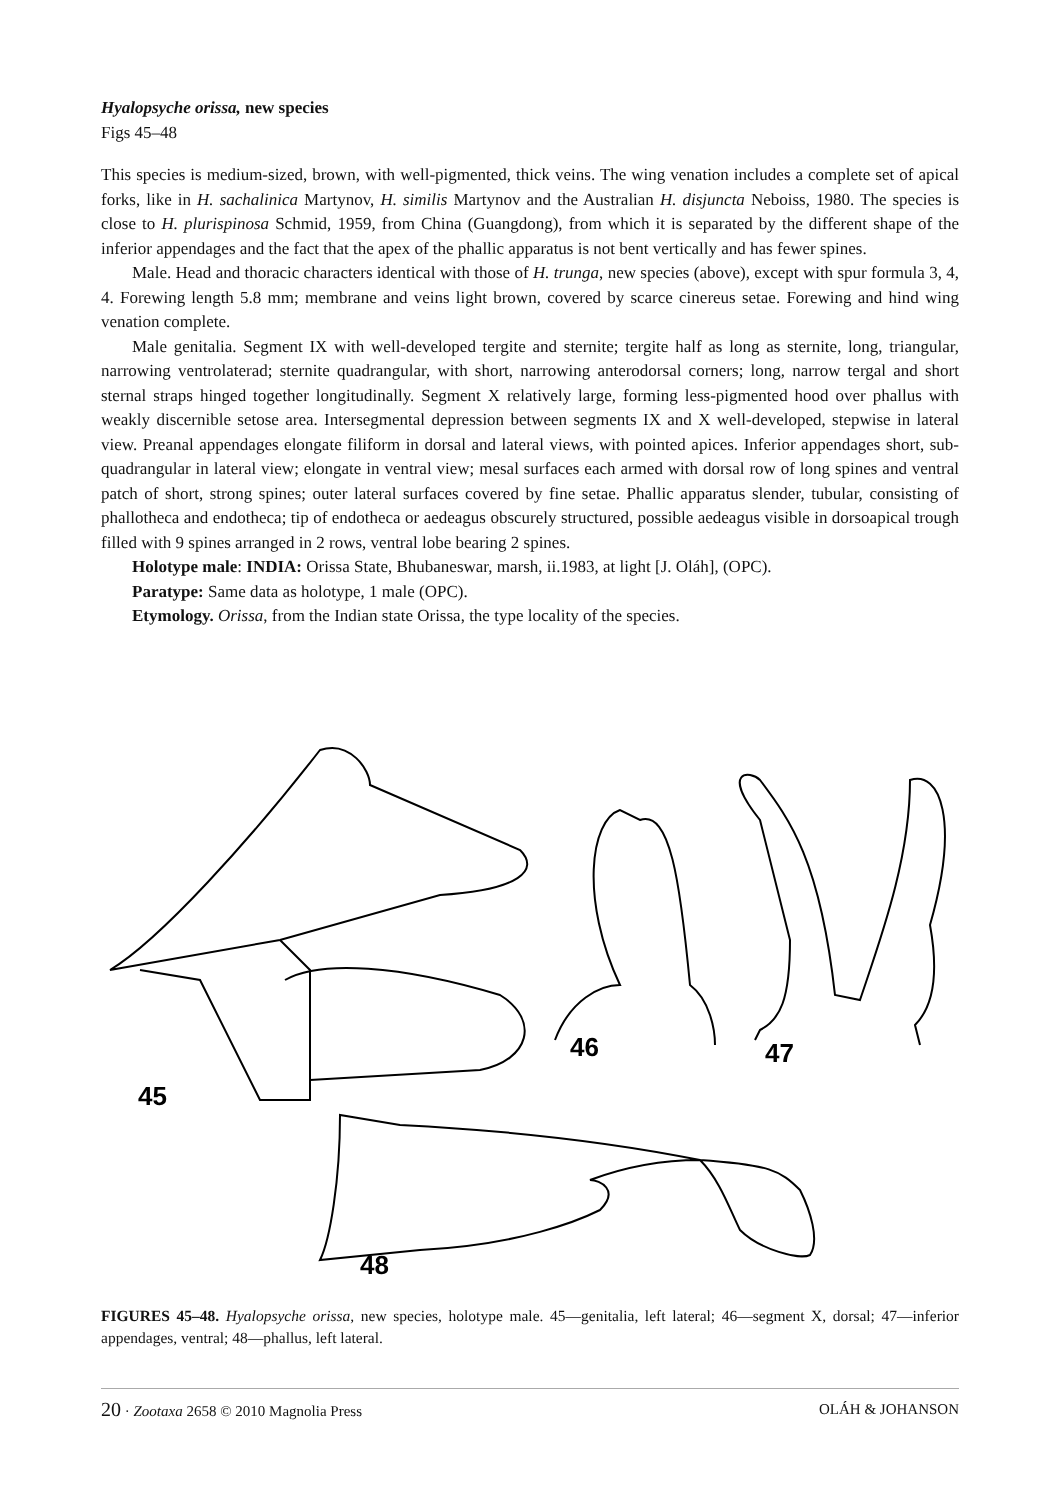Hyalopsyche orissa, new species
Figs 45–48
This species is medium-sized, brown, with well-pigmented, thick veins. The wing venation includes a complete set of apical forks, like in H. sachalinica Martynov, H. similis Martynov and the Australian H. disjuncta Neboiss, 1980. The species is close to H. plurispinosa Schmid, 1959, from China (Guangdong), from which it is separated by the different shape of the inferior appendages and the fact that the apex of the phallic apparatus is not bent vertically and has fewer spines.
Male. Head and thoracic characters identical with those of H. trunga, new species (above), except with spur formula 3, 4, 4. Forewing length 5.8 mm; membrane and veins light brown, covered by scarce cinereus setae. Forewing and hind wing venation complete.
Male genitalia. Segment IX with well-developed tergite and sternite; tergite half as long as sternite, long, triangular, narrowing ventrolaterad; sternite quadrangular, with short, narrowing anterodorsal corners; long, narrow tergal and short sternal straps hinged together longitudinally. Segment X relatively large, forming less-pigmented hood over phallus with weakly discernible setose area. Intersegmental depression between segments IX and X well-developed, stepwise in lateral view. Preanal appendages elongate filiform in dorsal and lateral views, with pointed apices. Inferior appendages short, sub-quadrangular in lateral view; elongate in ventral view; mesal surfaces each armed with dorsal row of long spines and ventral patch of short, strong spines; outer lateral surfaces covered by fine setae. Phallic apparatus slender, tubular, consisting of phallotheca and endotheca; tip of endotheca or aedeagus obscurely structured, possible aedeagus visible in dorsoapical trough filled with 9 spines arranged in 2 rows, ventral lobe bearing 2 spines.
Holotype male: INDIA: Orissa State, Bhubaneswar, marsh, ii.1983, at light [J. Oláh], (OPC).
Paratype: Same data as holotype, 1 male (OPC).
Etymology. Orissa, from the Indian state Orissa, the type locality of the species.
45
46
47
48
FIGURES 45–48. Hyalopsyche orissa, new species, holotype male. 45—genitalia, left lateral; 46—segment X, dorsal; 47—inferior appendages, ventral; 48—phallus, left lateral.
20 · Zootaxa 2658 © 2010 Magnolia Press OLÁH & JOHANSON